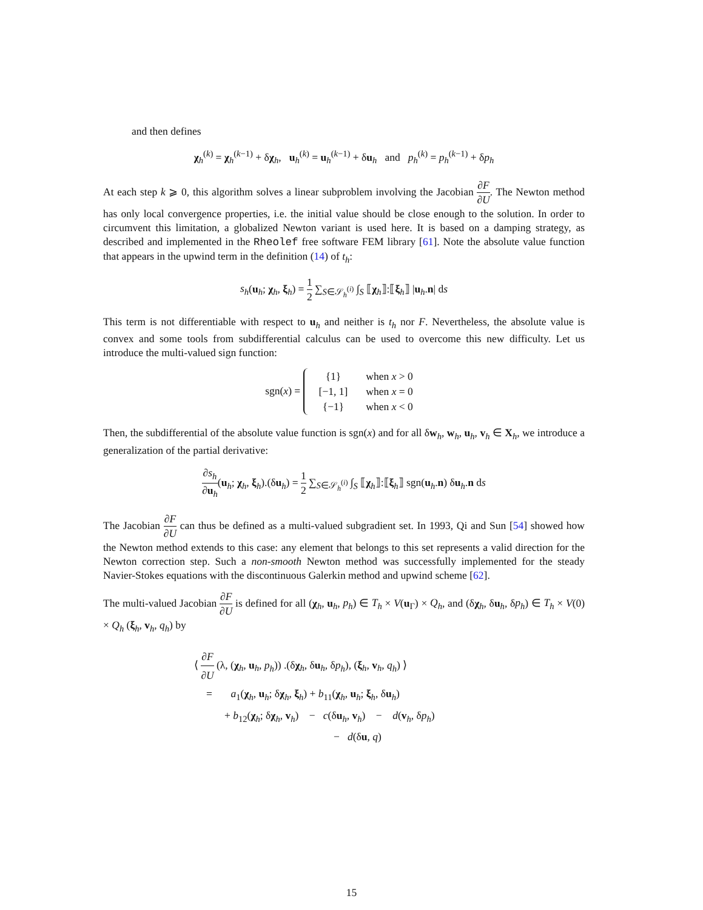and then defines
χ<sub>h</sub><sup>(k)</sup> = χ<sub>h</sub><sup>(k−1)</sup> + δχ<sub>h</sub>, u<sub>h</sub><sup>(k)</sup> = u<sub>h</sub><sup>(k−1)</sup> + δu<sub>h</sub> and p<sub>h</sub><sup>(k)</sup> = p<sub>h</sub><sup>(k−1)</sup> + δp<sub>h</sub>
At each step k ⩾ 0, this algorithm solves a linear subproblem involving the Jacobian ∂F ∂U. The Newton method has only local convergence properties, i.e. the initial value should be close enough to the solution. In order to circumvent this limitation, a globalized Newton variant is used here. It is based on a damping strategy, as described and implemented in the Rheolef free software FEM library [61]. Note the absolute value function that appears in the upwind term in the definition (14) of t<sub>h</sub>:
s<sub>h</sub>(u<sub>h</sub>; χ<sub>h</sub>, ξ<sub>h</sub>) = 1 2 ∑<sub>S∈𝒮<sub>h</sub><sup>(i)</sup></sub> ∫<sub>S</sub> ⟦χ<sub>h</sub>⟧:⟦ξ<sub>h</sub>⟧ |u<sub>h</sub>.n| ds
This term is not differentiable with respect to u<sub>h</sub> and neither is t<sub>h</sub> nor F. Nevertheless, the absolute value is convex and some tools from subdifferential calculus can be used to overcome this new difficulty. Let us introduce the multi-valued sign function:
sgn(x) =
| {1} | when x > 0 |
| [−1, 1] | when x = 0 |
| {−1} | when x < 0 |
Then, the subdifferential of the absolute value function is sgn(x) and for all δw<sub>h</sub>, w<sub>h</sub>, u<sub>h</sub>, v<sub>h</sub> ∈ X<sub>h</sub>, we introduce a generalization of the partial derivative:
∂s<sub>h</sub> ∂u<sub>h</sub>(u<sub>h</sub>; χ<sub>h</sub>, ξ<sub>h</sub>).(δu<sub>h</sub>) = 1 2 ∑<sub>S∈𝒮<sub>h</sub><sup>(i)</sup></sub> ∫<sub>S</sub> ⟦χ<sub>h</sub>⟧:⟦ξ<sub>h</sub>⟧ sgn(u<sub>h</sub>.n) δu<sub>h</sub>.n ds
The Jacobian ∂F ∂U can thus be defined as a multi-valued subgradient set. In 1993, Qi and Sun [54] showed how the Newton method extends to this case: any element that belongs to this set represents a valid direction for the Newton correction step. Such a non-smooth Newton method was successfully implemented for the steady Navier-Stokes equations with the discontinuous Galerkin method and upwind scheme [62].
The multi-valued Jacobian ∂F ∂U is defined for all (χ<sub>h</sub>, u<sub>h</sub>, p<sub>h</sub>) ∈ T<sub>h</sub> × V(u<sub>Γ</sub>) × Q<sub>h</sub>, and (δχ<sub>h</sub>, δu<sub>h</sub>, δp<sub>h</sub>) ∈ T<sub>h</sub> × V(0) × Q<sub>h</sub> (ξ<sub>h</sub>, v<sub>h</sub>, q<sub>h</sub>) by
⟨ ∂F ∂U (λ, (χ<sub>h</sub>, u<sub>h</sub>, p<sub>h</sub>)) .(δχ<sub>h</sub>, δu<sub>h</sub>, δp<sub>h</sub>), (ξ<sub>h</sub>, v<sub>h</sub>, q<sub>h</sub>) ⟩
= a<sub>1</sub>(χ<sub>h</sub>, u<sub>h</sub>; δχ<sub>h</sub>, ξ<sub>h</sub>) + b<sub>11</sub>(χ<sub>h</sub>, u<sub>h</sub>; ξ<sub>h</sub>, δu<sub>h</sub>)
+ b<sub>12</sub>(χ<sub>h</sub>; δχ<sub>h</sub>, v<sub>h</sub>) − c(δu<sub>h</sub>, v<sub>h</sub>) − d(v<sub>h</sub>, δp<sub>h</sub>)
− d(δu, q)
15